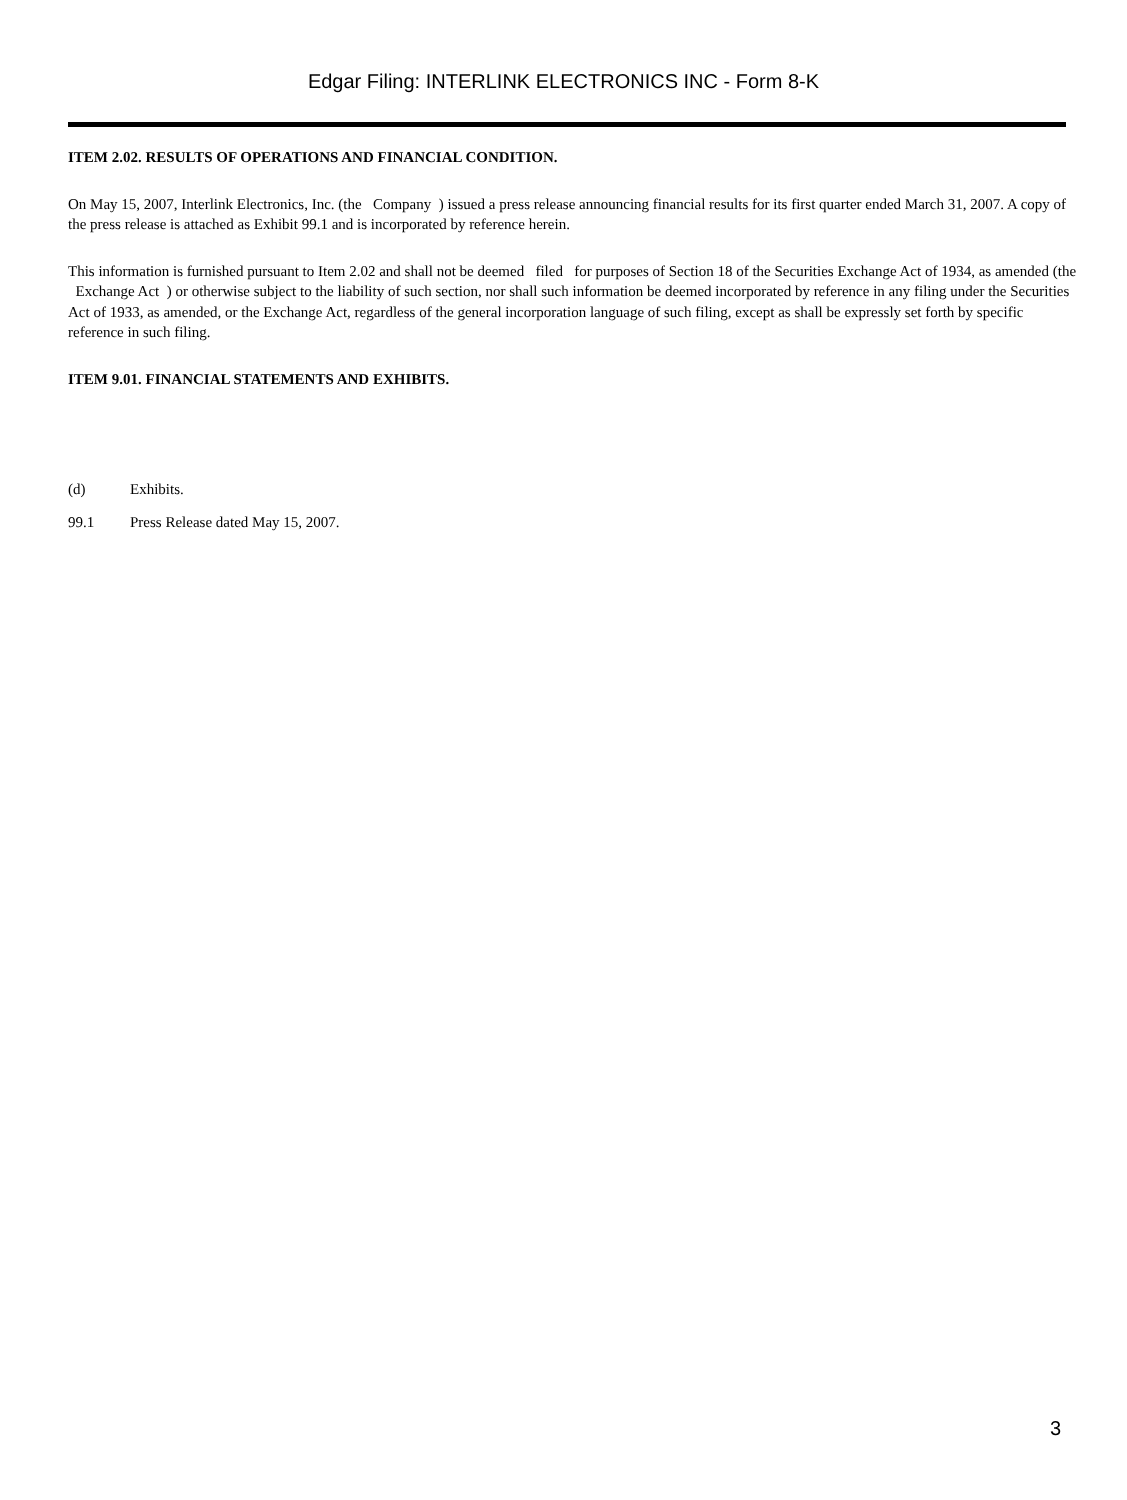Edgar Filing: INTERLINK ELECTRONICS INC - Form 8-K
ITEM 2.02. RESULTS OF OPERATIONS AND FINANCIAL CONDITION.
On May 15, 2007, Interlink Electronics, Inc. (the Company ) issued a press release announcing financial results for its first quarter ended March 31, 2007. A copy of the press release is attached as Exhibit 99.1 and is incorporated by reference herein.
This information is furnished pursuant to Item 2.02 and shall not be deemed filed for purposes of Section 18 of the Securities Exchange Act of 1934, as amended (the Exchange Act ) or otherwise subject to the liability of such section, nor shall such information be deemed incorporated by reference in any filing under the Securities Act of 1933, as amended, or the Exchange Act, regardless of the general incorporation language of such filing, except as shall be expressly set forth by specific reference in such filing.
ITEM 9.01. FINANCIAL STATEMENTS AND EXHIBITS.
(d) Exhibits.
99.1 Press Release dated May 15, 2007.
3